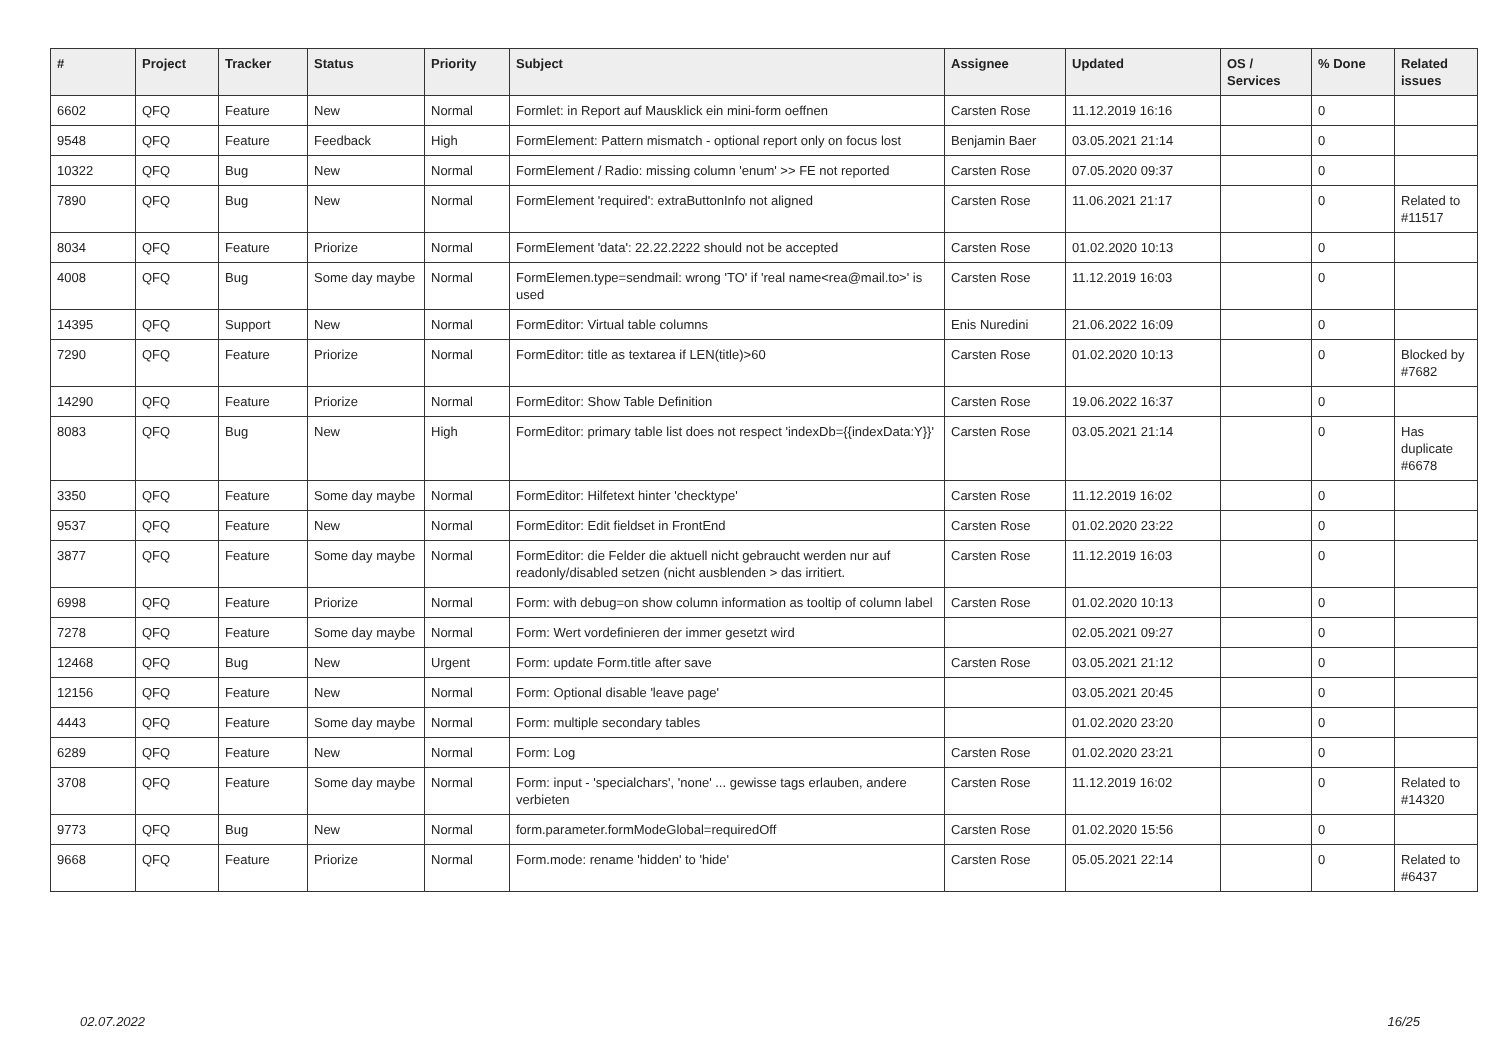| # | Project | Tracker | Status | Priority | Subject | Assignee | Updated | OS / Services | % Done | Related issues |
| --- | --- | --- | --- | --- | --- | --- | --- | --- | --- | --- |
| 6602 | QFQ | Feature | New | Normal | Formlet: in Report auf Mausklick ein mini-form oeffnen | Carsten Rose | 11.12.2019 16:16 | | 0 | |
| 9548 | QFQ | Feature | Feedback | High | FormElement: Pattern mismatch - optional report only on focus lost | Benjamin Baer | 03.05.2021 21:14 | | 0 | |
| 10322 | QFQ | Bug | New | Normal | FormElement / Radio: missing column 'enum' >> FE not reported | Carsten Rose | 07.05.2020 09:37 | | 0 | |
| 7890 | QFQ | Bug | New | Normal | FormElement 'required': extraButtonInfo not aligned | Carsten Rose | 11.06.2021 21:17 | | 0 | Related to #11517 |
| 8034 | QFQ | Feature | Priorize | Normal | FormElement 'data': 22.22.2222 should not be accepted | Carsten Rose | 01.02.2020 10:13 | | 0 | |
| 4008 | QFQ | Bug | Some day maybe | Normal | FormElemen.type=sendmail: wrong 'TO' if 'real name<rea@mail.to>' is used | Carsten Rose | 11.12.2019 16:03 | | 0 | |
| 14395 | QFQ | Support | New | Normal | FormEditor: Virtual table columns | Enis Nuredini | 21.06.2022 16:09 | | 0 | |
| 7290 | QFQ | Feature | Priorize | Normal | FormEditor: title as textarea if LEN(title)>60 | Carsten Rose | 01.02.2020 10:13 | | 0 | Blocked by #7682 |
| 14290 | QFQ | Feature | Priorize | Normal | FormEditor: Show Table Definition | Carsten Rose | 19.06.2022 16:37 | | 0 | |
| 8083 | QFQ | Bug | New | High | FormEditor: primary table list does not respect 'indexDb={{indexData:Y}}' | Carsten Rose | 03.05.2021 21:14 | | 0 | Has duplicate #6678 |
| 3350 | QFQ | Feature | Some day maybe | Normal | FormEditor: Hilfetext hinter 'checktype' | Carsten Rose | 11.12.2019 16:02 | | 0 | |
| 9537 | QFQ | Feature | New | Normal | FormEditor: Edit fieldset in FrontEnd | Carsten Rose | 01.02.2020 23:22 | | 0 | |
| 3877 | QFQ | Feature | Some day maybe | Normal | FormEditor: die Felder die aktuell nicht gebraucht werden nur auf readonly/disabled setzen (nicht ausblenden > das irritiert. | Carsten Rose | 11.12.2019 16:03 | | 0 | |
| 6998 | QFQ | Feature | Priorize | Normal | Form: with debug=on show column information as tooltip of column label | Carsten Rose | 01.02.2020 10:13 | | 0 | |
| 7278 | QFQ | Feature | Some day maybe | Normal | Form: Wert vordefinieren der immer gesetzt wird | | 02.05.2021 09:27 | | 0 | |
| 12468 | QFQ | Bug | New | Urgent | Form: update Form.title after save | Carsten Rose | 03.05.2021 21:12 | | 0 | |
| 12156 | QFQ | Feature | New | Normal | Form: Optional disable 'leave page' | | 03.05.2021 20:45 | | 0 | |
| 4443 | QFQ | Feature | Some day maybe | Normal | Form: multiple secondary tables | | 01.02.2020 23:20 | | 0 | |
| 6289 | QFQ | Feature | New | Normal | Form: Log | Carsten Rose | 01.02.2020 23:21 | | 0 | |
| 3708 | QFQ | Feature | Some day maybe | Normal | Form: input - 'specialchars', 'none' ... gewisse tags erlauben, andere verbieten | Carsten Rose | 11.12.2019 16:02 | | 0 | Related to #14320 |
| 9773 | QFQ | Bug | New | Normal | form.parameter.formModeGlobal=requiredOff | Carsten Rose | 01.02.2020 15:56 | | 0 | |
| 9668 | QFQ | Feature | Priorize | Normal | Form.mode: rename 'hidden' to 'hide' | Carsten Rose | 05.05.2021 22:14 | | 0 | Related to #6437 |
02.07.2022 16/25